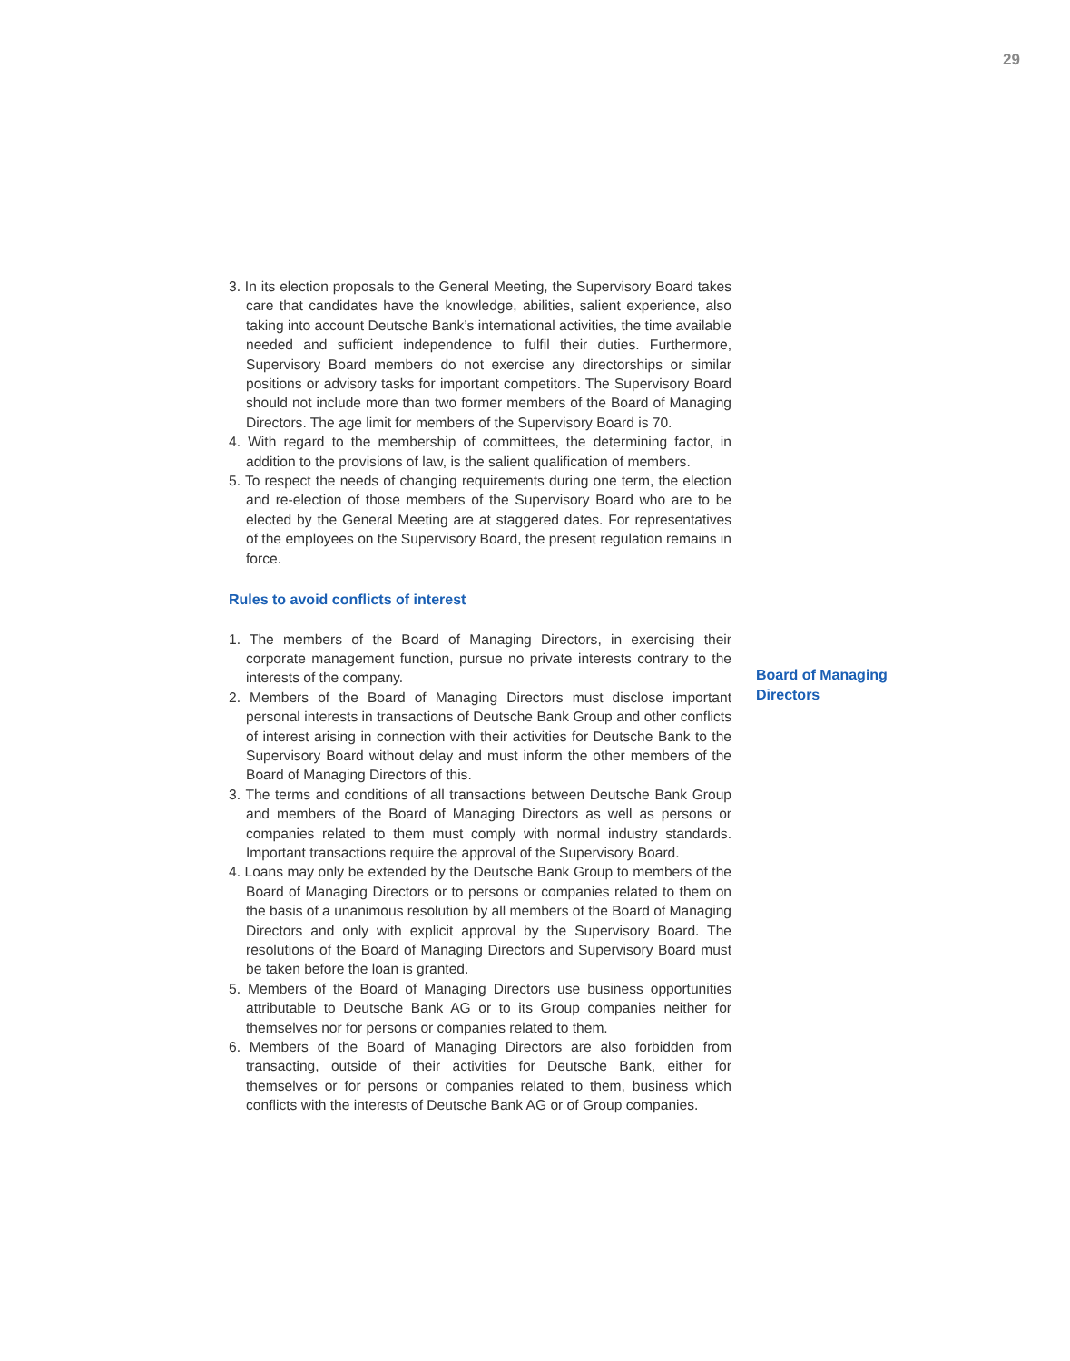29
3. In its election proposals to the General Meeting, the Supervisory Board takes care that candidates have the knowledge, abilities, salient experience, also taking into account Deutsche Bank’s international activities, the time available needed and sufficient independence to fulfil their duties. Furthermore, Supervisory Board members do not exercise any directorships or similar positions or advisory tasks for important competitors. The Supervisory Board should not include more than two former members of the Board of Managing Directors. The age limit for members of the Supervisory Board is 70.
4. With regard to the membership of committees, the determining factor, in addition to the provisions of law, is the salient qualification of members.
5. To respect the needs of changing requirements during one term, the election and re-election of those members of the Supervisory Board who are to be elected by the General Meeting are at staggered dates. For representatives of the employees on the Supervisory Board, the present regulation remains in force.
Rules to avoid conflicts of interest
1. The members of the Board of Managing Directors, in exercising their corporate management function, pursue no private interests contrary to the interests of the company.
2. Members of the Board of Managing Directors must disclose important personal interests in transactions of Deutsche Bank Group and other conflicts of interest arising in connection with their activities for Deutsche Bank to the Supervisory Board without delay and must inform the other members of the Board of Managing Directors of this.
3. The terms and conditions of all transactions between Deutsche Bank Group and members of the Board of Managing Directors as well as persons or companies related to them must comply with normal industry standards. Important transactions require the approval of the Supervisory Board.
4. Loans may only be extended by the Deutsche Bank Group to members of the Board of Managing Directors or to persons or companies related to them on the basis of a unanimous resolution by all members of the Board of Managing Directors and only with explicit approval by the Supervisory Board. The resolutions of the Board of Managing Directors and Supervisory Board must be taken before the loan is granted.
5. Members of the Board of Managing Directors use business opportunities attributable to Deutsche Bank AG or to its Group companies neither for themselves nor for persons or companies related to them.
6. Members of the Board of Managing Directors are also forbidden from transacting, outside of their activities for Deutsche Bank, either for themselves or for persons or companies related to them, business which conflicts with the interests of Deutsche Bank AG or of Group companies.
Board of Managing
Directors